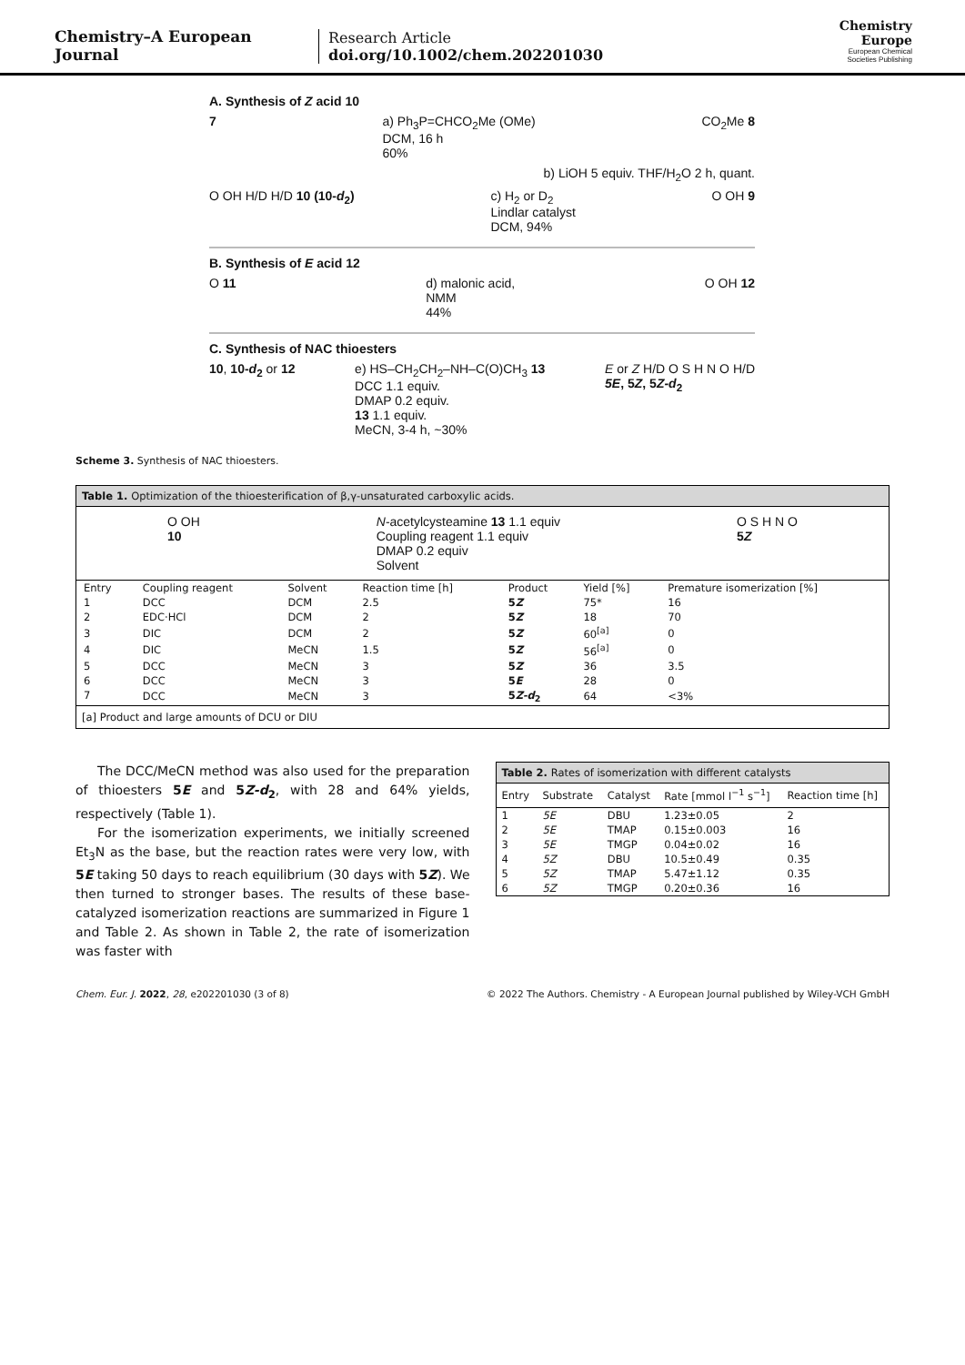Chemistry–A European Journal
Research Article
doi.org/10.1002/chem.202201030
Chemistry
Europe
European Chemical
Societies Publishing
A. Synthesis of Z acid 10
7 a) Ph<sub>3</sub>P=CHCO<sub>2</sub>Me (OMe)
DCM, 16 h
60% CO<sub>2</sub>Me 8
b) LiOH 5 equiv. THF/H<sub>2</sub>O 2 h, quant.
O OH H/D H/D 10 (10-d<sub>2</sub>) c) H<sub>2</sub> or D<sub>2</sub>
Lindlar catalyst
DCM, 94% O OH 9
B. Synthesis of E acid 12
O 11 d) malonic acid,
NMM
44% O OH 12
C. Synthesis of NAC thioesters
10, 10-d<sub>2</sub> or 12 e) HS–CH<sub>2</sub>CH<sub>2</sub>–NH–C(O)CH<sub>3</sub> 13
DCC 1.1 equiv.
DMAP 0.2 equiv.
13 1.1 equiv.
MeCN, 3-4 h, ~30% E or Z H/D O S H N O H/D
5E, 5Z, 5Z-d<sub>2</sub>
Scheme 3. Synthesis of NAC thioesters.
| Table 1. Optimization of the thioesterification of β,γ-unsaturated carboxylic acids. | | | | | | |
| O OH 10 N -acetylcysteamine 13 1.1 equiv Coupling reagent 1.1 equiv DMAP 0.2 equiv Solvent O S H N O 5 Z | | | | | | |
| Entry | Coupling reagent | Solvent | Reaction time [h] | Product | Yield [%] | Premature isomerization [%] |
| 1 | DCC | DCM | 2.5 | 5 Z | 75* | 16 |
| 2 | EDC·HCl | DCM | 2 | 5 Z | 18 | 70 |
| 3 | DIC | DCM | 2 | 5 Z | 60<sup>[a]</sup> | 0 |
| 4 | DIC | MeCN | 1.5 | 5 Z | 56<sup>[a]</sup> | 0 |
| 5 | DCC | MeCN | 3 | 5 Z | 36 | 3.5 |
| 6 | DCC | MeCN | 3 | 5 E | 28 | 0 |
| 7 | DCC | MeCN | 3 | 5 Z-d<sub>2</sub> | 64 | <3% |
| [a] Product and large amounts of DCU or DIU | | | | | | |
The DCC/MeCN method was also used for the preparation of thioesters 5E and 5Z-d<sub>2</sub>, with 28 and 64% yields, respectively (Table 1).
For the isomerization experiments, we initially screened Et<sub>3</sub>N as the base, but the reaction rates were very low, with 5E taking 50 days to reach equilibrium (30 days with 5Z). We then turned to stronger bases. The results of these base-catalyzed isomerization reactions are summarized in Figure 1 and Table 2. As shown in Table 2, the rate of isomerization was faster with
| Table 2. Rates of isomerization with different catalysts | | | | |
| Entry | Substrate | Catalyst | Rate [mmol l<sup>−1</sup> s<sup>−1</sup>] | Reaction time [h] |
| 1 | 5E | DBU | 1.23±0.05 | 2 |
| 2 | 5E | TMAP | 0.15±0.003 | 16 |
| 3 | 5E | TMGP | 0.04±0.02 | 16 |
| 4 | 5Z | DBU | 10.5±0.49 | 0.35 |
| 5 | 5Z | TMAP | 5.47±1.12 | 0.35 |
| 6 | 5Z | TMGP | 0.20±0.36 | 16 |
Chem. Eur. J. 2022, 28, e202201030 (3 of 8) © 2022 The Authors. Chemistry - A European Journal published by Wiley-VCH GmbH